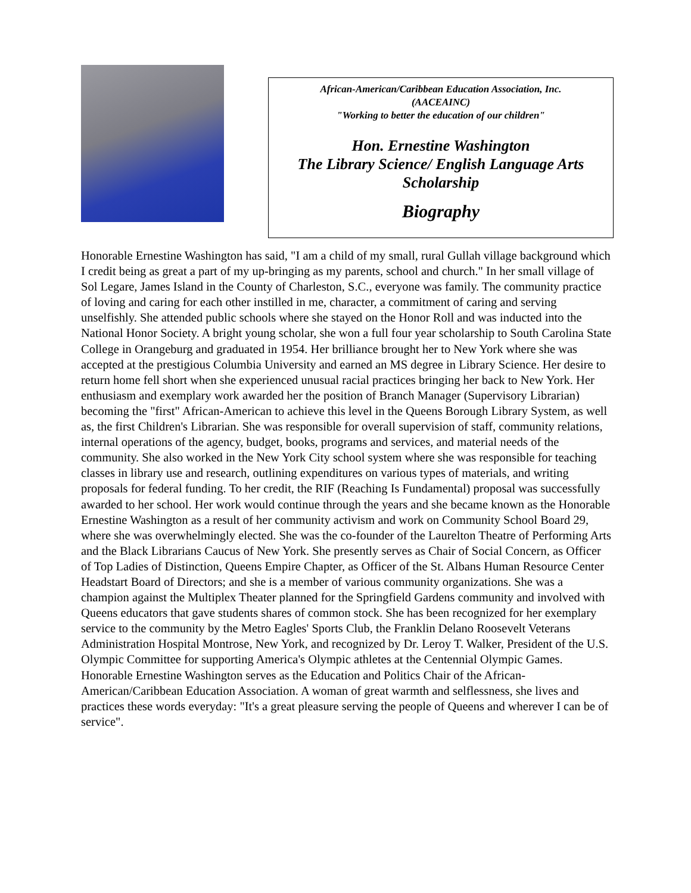African-American/Caribbean Education Association, Inc.
(AACEAINC)
"Working to better the education of our children"
Hon. Ernestine Washington
The Library Science/ English Language Arts
Scholarship
Biography
Honorable Ernestine Washington has said, "I am a child of my small, rural Gullah village background which I credit being as great a part of my up-bringing as my parents, school and church." In her small village of Sol Legare, James Island in the County of Charleston, S.C., everyone was family. The community practice of loving and caring for each other instilled in me, character, a commitment of caring and serving unselfishly. She attended public schools where she stayed on the Honor Roll and was inducted into the National Honor Society. A bright young scholar, she won a full four year scholarship to South Carolina State College in Orangeburg and graduated in 1954. Her brilliance brought her to New York where she was accepted at the prestigious Columbia University and earned an MS degree in Library Science. Her desire to return home fell short when she experienced unusual racial practices bringing her back to New York. Her enthusiasm and exemplary work awarded her the position of Branch Manager (Supervisory Librarian) becoming the "first" African-American to achieve this level in the Queens Borough Library System, as well as, the first Children's Librarian. She was responsible for overall supervision of staff, community relations, internal operations of the agency, budget, books, programs and services, and material needs of the community. She also worked in the New York City school system where she was responsible for teaching classes in library use and research, outlining expenditures on various types of materials, and writing proposals for federal funding. To her credit, the RIF (Reaching Is Fundamental) proposal was successfully awarded to her school. Her work would continue through the years and she became known as the Honorable Ernestine Washington as a result of her community activism and work on Community School Board 29, where she was overwhelmingly elected. She was the co-founder of the Laurelton Theatre of Performing Arts and the Black Librarians Caucus of New York. She presently serves as Chair of Social Concern, as Officer of Top Ladies of Distinction, Queens Empire Chapter, as Officer of the St. Albans Human Resource Center Headstart Board of Directors; and she is a member of various community organizations. She was a champion against the Multiplex Theater planned for the Springfield Gardens community and involved with Queens educators that gave students shares of common stock. She has been recognized for her exemplary service to the community by the Metro Eagles' Sports Club, the Franklin Delano Roosevelt Veterans Administration Hospital Montrose, New York, and recognized by Dr. Leroy T. Walker, President of the U.S. Olympic Committee for supporting America's Olympic athletes at the Centennial Olympic Games. Honorable Ernestine Washington serves as the Education and Politics Chair of the African-American/Caribbean Education Association. A woman of great warmth and selflessness, she lives and practices these words everyday: "It's a great pleasure serving the people of Queens and wherever I can be of service".